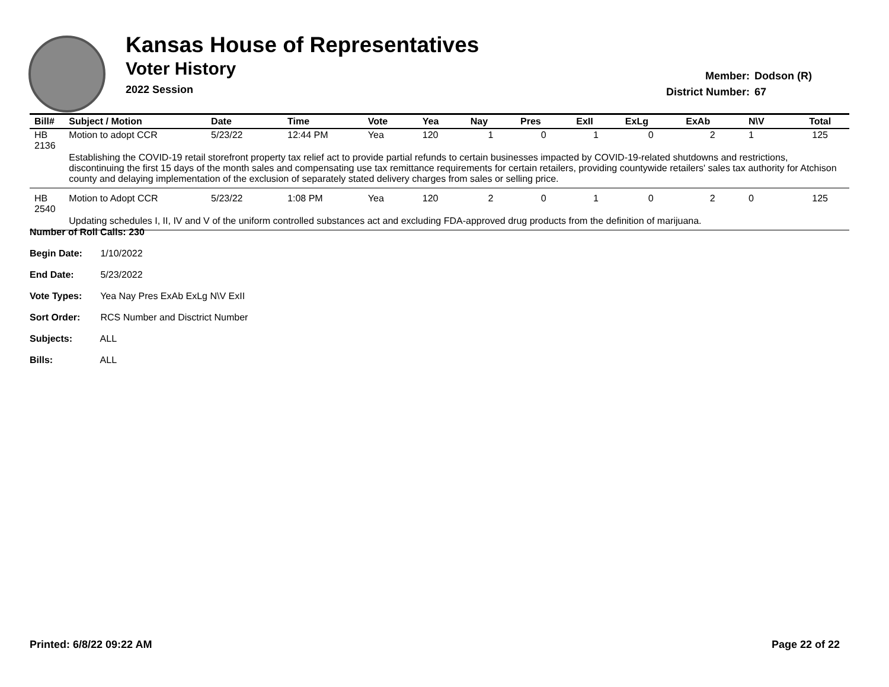Kansas House of Representatives
Voter History
2022 Session
Member: Dodson (R)
District Number: 67
| Bill# | Subject / Motion | Date | Time | Vote | Yea | Nay | Pres | ExII | ExLg | ExAb | N\V | Total |
| --- | --- | --- | --- | --- | --- | --- | --- | --- | --- | --- | --- | --- |
| HB 2136 | Motion to adopt CCR | 5/23/22 | 12:44 PM | Yea | 120 | 1 | 0 | 1 | 0 | 2 | 1 | 125 |
| | Establishing the COVID-19 retail storefront property tax relief act to provide partial refunds to certain businesses impacted by COVID-19-related shutdowns and restrictions, discontinuing the first 15 days of the month sales and compensating use tax remittance requirements for certain retailers, providing countywide retailers' sales tax authority for Atchison county and delaying implementation of the exclusion of separately stated delivery charges from sales or selling price. | | | | | | | | | | | |
| HB 2540 | Motion to Adopt CCR | 5/23/22 | 1:08 PM | Yea | 120 | 2 | 0 | 1 | 0 | 2 | 0 | 125 |
| | Updating schedules I, II, IV and V of the uniform controlled substances act and excluding FDA-approved drug products from the definition of marijuana. | | | | | | | | | | | |
Number of Roll Calls: 230
Begin Date: 1/10/2022
End Date: 5/23/2022
Vote Types: Yea Nay Pres ExAb ExLg N\V ExII
Sort Order: RCS Number and Disctrict Number
Subjects: ALL
Bills: ALL
Printed: 6/8/22 09:22 AM Page 22 of 22